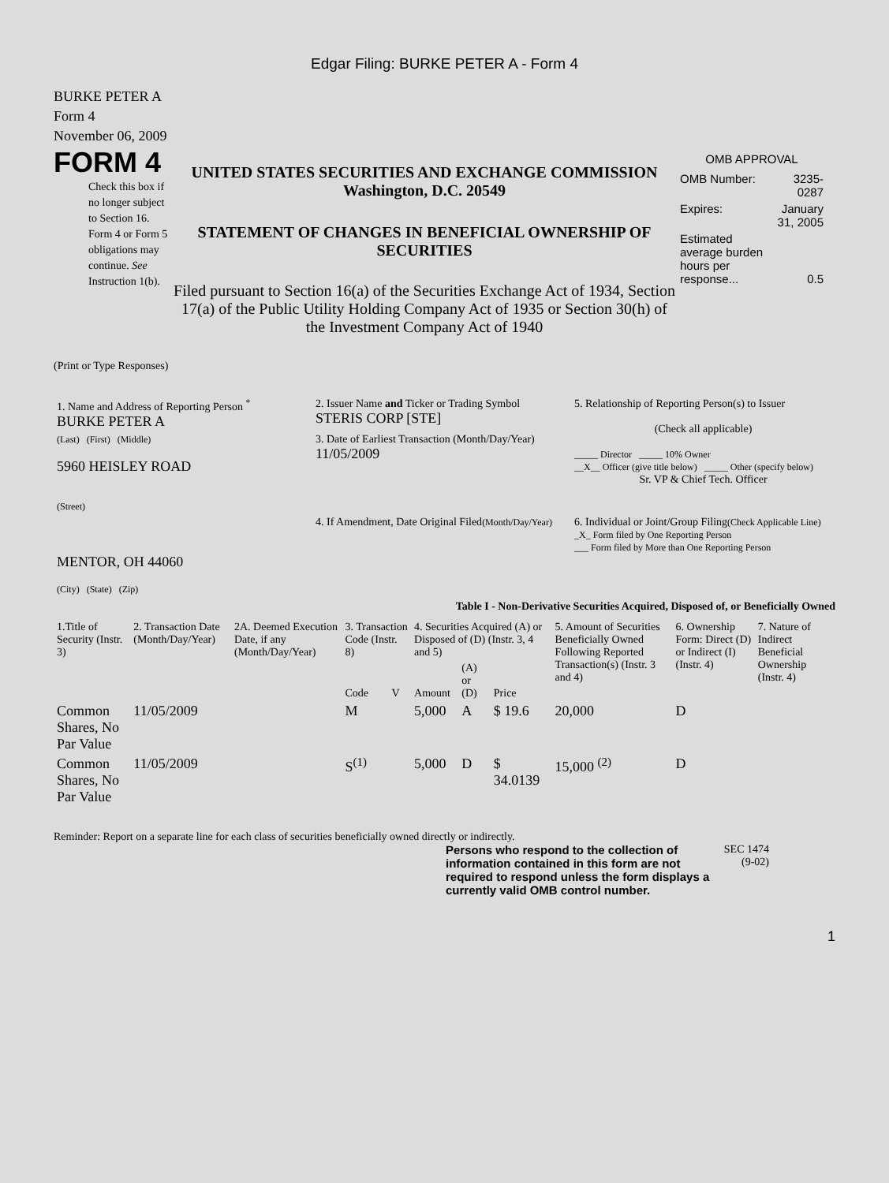Edgar Filing: BURKE PETER A - Form 4
BURKE PETER A
Form 4
November 06, 2009
FORM 4
Check this box if no longer subject to Section 16. Form 4 or Form 5 obligations may continue. See Instruction 1(b).
UNITED STATES SECURITIES AND EXCHANGE COMMISSION
Washington, D.C. 20549
STATEMENT OF CHANGES IN BENEFICIAL OWNERSHIP OF SECURITIES
Filed pursuant to Section 16(a) of the Securities Exchange Act of 1934, Section 17(a) of the Public Utility Holding Company Act of 1935 or Section 30(h) of the Investment Company Act of 1940
OMB APPROVAL
| OMB Number: | 3235-0287 |
| Expires: | January 31, 2005 |
| Estimated average burden hours per response... | 0.5 |
(Print or Type Responses)
| 1. Name and Address of Reporting Person <sup>*</sup> BURKE PETER A | 2. Issuer Name and Ticker or Trading Symbol STERIS CORP [STE] | 5. Relationship of Reporting Person(s) to Issuer (Check all applicable) _____ Director _____ 10% Owner __X__ Officer (give title below) _____ Other (specify below) Sr. VP & Chief Tech. Officer |
| (Last) (First) (Middle) 5960 HEISLEY ROAD (Street) | 3. Date of Earliest Transaction (Month/Day/Year) 11/05/2009 | |
| MENTOR, OH 44060 (City) (State) (Zip) | 4. If Amendment, Date Original Filed (Month/Day/Year) | 6. Individual or Joint/Group Filing (Check Applicable Line) _X_ Form filed by One Reporting Person ___ Form filed by More than One Reporting Person |
Table I - Non-Derivative Securities Acquired, Disposed of, or Beneficially Owned
| 1.Title of Security (Instr. 3) | 2. Transaction Date (Month/Day/Year) | 2A. Deemed Execution Date, if any (Month/Day/Year) | 3. Transaction Code (Instr. 8) | | 4. Securities Acquired (A) or Disposed of (D) (Instr. 3, 4 and 5) | | | 5. Amount of Securities Beneficially Owned Following Reported Transaction(s) (Instr. 3 and 4) | 6. Ownership Form: Direct (D) or Indirect (I) (Instr. 4) | 7. Nature of Indirect Beneficial Ownership (Instr. 4) |
| --- | --- | --- | --- | --- | --- | --- | --- | --- | --- | --- |
| | | | Code | V | Amount | (A) or (D) | Price | | | |
| Common Shares, No Par Value | 11/05/2009 | | M | | 5,000 | A | $ 19.6 | 20,000 | D | |
| Common Shares, No Par Value | 11/05/2009 | | S<sup>(1)</sup> | | 5,000 | D | $ 34.0139 | 15,000 <sup>(2)</sup> | D | |
Reminder: Report on a separate line for each class of securities beneficially owned directly or indirectly.
Persons who respond to the collection of information contained in this form are not required to respond unless the form displays a currently valid OMB control number.
SEC 1474 (9-02)
1